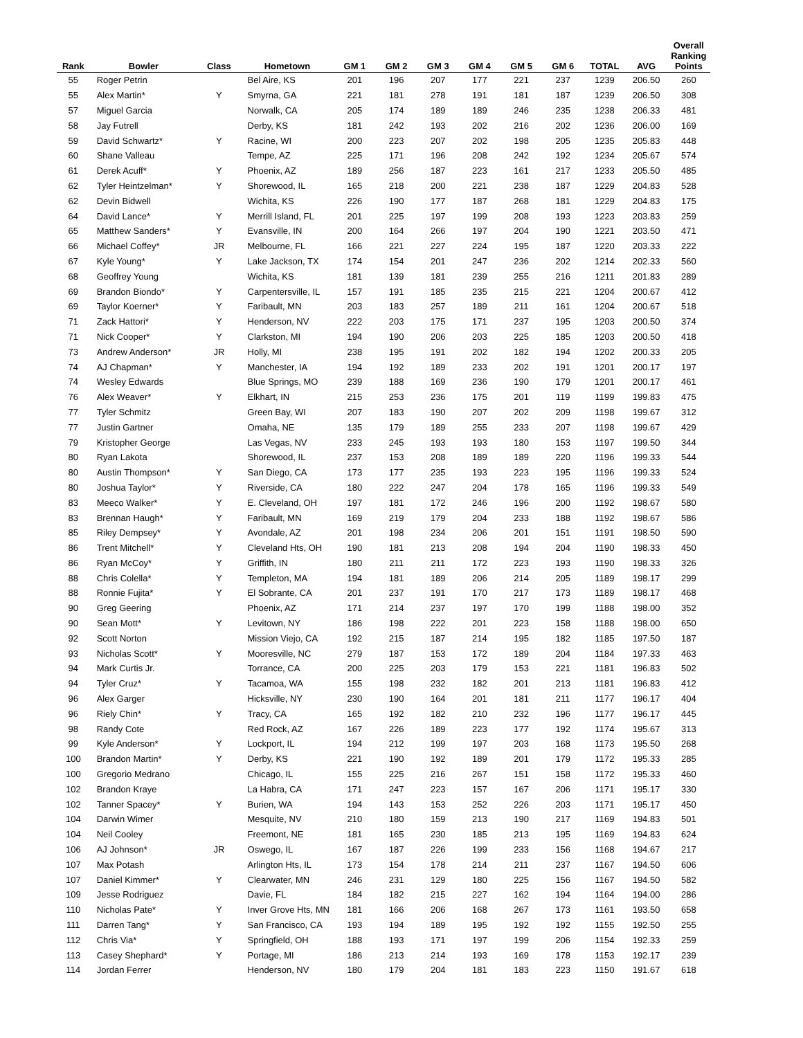| Rank | Bowler | Class | Hometown | GM 1 | GM 2 | GM 3 | GM 4 | GM 5 | GM 6 | TOTAL | AVG | Overall Ranking Points |
| --- | --- | --- | --- | --- | --- | --- | --- | --- | --- | --- | --- | --- |
| 55 | Roger Petrin | | Bel Aire, KS | 201 | 196 | 207 | 177 | 221 | 237 | 1239 | 206.50 | 260 |
| 55 | Alex Martin* | Y | Smyrna, GA | 221 | 181 | 278 | 191 | 181 | 187 | 1239 | 206.50 | 308 |
| 57 | Miguel Garcia | | Norwalk, CA | 205 | 174 | 189 | 189 | 246 | 235 | 1238 | 206.33 | 481 |
| 58 | Jay Futrell | | Derby, KS | 181 | 242 | 193 | 202 | 216 | 202 | 1236 | 206.00 | 169 |
| 59 | David Schwartz* | Y | Racine, WI | 200 | 223 | 207 | 202 | 198 | 205 | 1235 | 205.83 | 448 |
| 60 | Shane Valleau | | Tempe, AZ | 225 | 171 | 196 | 208 | 242 | 192 | 1234 | 205.67 | 574 |
| 61 | Derek Acuff* | Y | Phoenix, AZ | 189 | 256 | 187 | 223 | 161 | 217 | 1233 | 205.50 | 485 |
| 62 | Tyler Heintzelman* | Y | Shorewood, IL | 165 | 218 | 200 | 221 | 238 | 187 | 1229 | 204.83 | 528 |
| 62 | Devin Bidwell | | Wichita, KS | 226 | 190 | 177 | 187 | 268 | 181 | 1229 | 204.83 | 175 |
| 64 | David Lance* | Y | Merrill Island, FL | 201 | 225 | 197 | 199 | 208 | 193 | 1223 | 203.83 | 259 |
| 65 | Matthew Sanders* | Y | Evansville, IN | 200 | 164 | 266 | 197 | 204 | 190 | 1221 | 203.50 | 471 |
| 66 | Michael Coffey* | JR | Melbourne, FL | 166 | 221 | 227 | 224 | 195 | 187 | 1220 | 203.33 | 222 |
| 67 | Kyle Young* | Y | Lake Jackson, TX | 174 | 154 | 201 | 247 | 236 | 202 | 1214 | 202.33 | 560 |
| 68 | Geoffrey Young | | Wichita, KS | 181 | 139 | 181 | 239 | 255 | 216 | 1211 | 201.83 | 289 |
| 69 | Brandon Biondo* | Y | Carpentersville, IL | 157 | 191 | 185 | 235 | 215 | 221 | 1204 | 200.67 | 412 |
| 69 | Taylor Koerner* | Y | Faribault, MN | 203 | 183 | 257 | 189 | 211 | 161 | 1204 | 200.67 | 518 |
| 71 | Zack Hattori* | Y | Henderson, NV | 222 | 203 | 175 | 171 | 237 | 195 | 1203 | 200.50 | 374 |
| 71 | Nick Cooper* | Y | Clarkston, MI | 194 | 190 | 206 | 203 | 225 | 185 | 1203 | 200.50 | 418 |
| 73 | Andrew Anderson* | JR | Holly, MI | 238 | 195 | 191 | 202 | 182 | 194 | 1202 | 200.33 | 205 |
| 74 | AJ Chapman* | Y | Manchester, IA | 194 | 192 | 189 | 233 | 202 | 191 | 1201 | 200.17 | 197 |
| 74 | Wesley Edwards | | Blue Springs, MO | 239 | 188 | 169 | 236 | 190 | 179 | 1201 | 200.17 | 461 |
| 76 | Alex Weaver* | Y | Elkhart, IN | 215 | 253 | 236 | 175 | 201 | 119 | 1199 | 199.83 | 475 |
| 77 | Tyler Schmitz | | Green Bay, WI | 207 | 183 | 190 | 207 | 202 | 209 | 1198 | 199.67 | 312 |
| 77 | Justin Gartner | | Omaha, NE | 135 | 179 | 189 | 255 | 233 | 207 | 1198 | 199.67 | 429 |
| 79 | Kristopher George | | Las Vegas, NV | 233 | 245 | 193 | 193 | 180 | 153 | 1197 | 199.50 | 344 |
| 80 | Ryan Lakota | | Shorewood, IL | 237 | 153 | 208 | 189 | 189 | 220 | 1196 | 199.33 | 544 |
| 80 | Austin Thompson* | Y | San Diego, CA | 173 | 177 | 235 | 193 | 223 | 195 | 1196 | 199.33 | 524 |
| 80 | Joshua Taylor* | Y | Riverside, CA | 180 | 222 | 247 | 204 | 178 | 165 | 1196 | 199.33 | 549 |
| 83 | Meeco Walker* | Y | E. Cleveland, OH | 197 | 181 | 172 | 246 | 196 | 200 | 1192 | 198.67 | 580 |
| 83 | Brennan Haugh* | Y | Faribault, MN | 169 | 219 | 179 | 204 | 233 | 188 | 1192 | 198.67 | 586 |
| 85 | Riley Dempsey* | Y | Avondale, AZ | 201 | 198 | 234 | 206 | 201 | 151 | 1191 | 198.50 | 590 |
| 86 | Trent Mitchell* | Y | Cleveland Hts, OH | 190 | 181 | 213 | 208 | 194 | 204 | 1190 | 198.33 | 450 |
| 86 | Ryan McCoy* | Y | Griffith, IN | 180 | 211 | 211 | 172 | 223 | 193 | 1190 | 198.33 | 326 |
| 88 | Chris Colella* | Y | Templeton, MA | 194 | 181 | 189 | 206 | 214 | 205 | 1189 | 198.17 | 299 |
| 88 | Ronnie Fujita* | Y | El Sobrante, CA | 201 | 237 | 191 | 170 | 217 | 173 | 1189 | 198.17 | 468 |
| 90 | Greg Geering | | Phoenix, AZ | 171 | 214 | 237 | 197 | 170 | 199 | 1188 | 198.00 | 352 |
| 90 | Sean Mott* | Y | Levitown, NY | 186 | 198 | 222 | 201 | 223 | 158 | 1188 | 198.00 | 650 |
| 92 | Scott Norton | | Mission Viejo, CA | 192 | 215 | 187 | 214 | 195 | 182 | 1185 | 197.50 | 187 |
| 93 | Nicholas Scott* | Y | Mooresville, NC | 279 | 187 | 153 | 172 | 189 | 204 | 1184 | 197.33 | 463 |
| 94 | Mark Curtis Jr. | | Torrance, CA | 200 | 225 | 203 | 179 | 153 | 221 | 1181 | 196.83 | 502 |
| 94 | Tyler Cruz* | Y | Tacamoa, WA | 155 | 198 | 232 | 182 | 201 | 213 | 1181 | 196.83 | 412 |
| 96 | Alex Garger | | Hicksville, NY | 230 | 190 | 164 | 201 | 181 | 211 | 1177 | 196.17 | 404 |
| 96 | Riely Chin* | Y | Tracy, CA | 165 | 192 | 182 | 210 | 232 | 196 | 1177 | 196.17 | 445 |
| 98 | Randy Cote | | Red Rock, AZ | 167 | 226 | 189 | 223 | 177 | 192 | 1174 | 195.67 | 313 |
| 99 | Kyle Anderson* | Y | Lockport, IL | 194 | 212 | 199 | 197 | 203 | 168 | 1173 | 195.50 | 268 |
| 100 | Brandon Martin* | Y | Derby, KS | 221 | 190 | 192 | 189 | 201 | 179 | 1172 | 195.33 | 285 |
| 100 | Gregorio Medrano | | Chicago, IL | 155 | 225 | 216 | 267 | 151 | 158 | 1172 | 195.33 | 460 |
| 102 | Brandon Kraye | | La Habra, CA | 171 | 247 | 223 | 157 | 167 | 206 | 1171 | 195.17 | 330 |
| 102 | Tanner Spacey* | Y | Burien, WA | 194 | 143 | 153 | 252 | 226 | 203 | 1171 | 195.17 | 450 |
| 104 | Darwin Wimer | | Mesquite, NV | 210 | 180 | 159 | 213 | 190 | 217 | 1169 | 194.83 | 501 |
| 104 | Neil Cooley | | Freemont, NE | 181 | 165 | 230 | 185 | 213 | 195 | 1169 | 194.83 | 624 |
| 106 | AJ Johnson* | JR | Oswego, IL | 167 | 187 | 226 | 199 | 233 | 156 | 1168 | 194.67 | 217 |
| 107 | Max Potash | | Arlington Hts, IL | 173 | 154 | 178 | 214 | 211 | 237 | 1167 | 194.50 | 606 |
| 107 | Daniel Kimmer* | Y | Clearwater, MN | 246 | 231 | 129 | 180 | 225 | 156 | 1167 | 194.50 | 582 |
| 109 | Jesse Rodriguez | | Davie, FL | 184 | 182 | 215 | 227 | 162 | 194 | 1164 | 194.00 | 286 |
| 110 | Nicholas Pate* | Y | Inver Grove Hts, MN | 181 | 166 | 206 | 168 | 267 | 173 | 1161 | 193.50 | 658 |
| 111 | Darren Tang* | Y | San Francisco, CA | 193 | 194 | 189 | 195 | 192 | 192 | 1155 | 192.50 | 255 |
| 112 | Chris Via* | Y | Springfield, OH | 188 | 193 | 171 | 197 | 199 | 206 | 1154 | 192.33 | 259 |
| 113 | Casey Shephard* | Y | Portage, MI | 186 | 213 | 214 | 193 | 169 | 178 | 1153 | 192.17 | 239 |
| 114 | Jordan Ferrer | | Henderson, NV | 180 | 179 | 204 | 181 | 183 | 223 | 1150 | 191.67 | 618 |